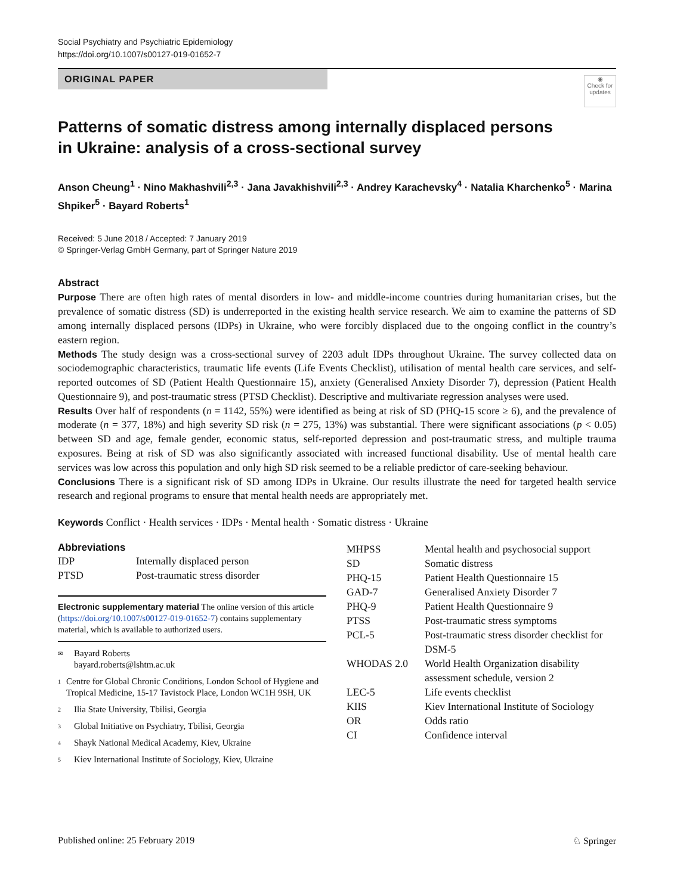Social Psychiatry and Psychiatric Epidemiology
https://doi.org/10.1007/s00127-019-01652-7
ORIGINAL PAPER
◉
Check for updates
Patterns of somatic distress among internally displaced persons
in Ukraine: analysis of a cross-sectional survey
Anson Cheung<sup>1</sup> · Nino Makhashvili<sup>2,3</sup> · Jana Javakhishvili<sup>2,3</sup> · Andrey Karachevsky<sup>4</sup> · Natalia Kharchenko<sup>5</sup> · Marina Shpiker<sup>5</sup> · Bayard Roberts<sup>1</sup>
Received: 5 June 2018 / Accepted: 7 January 2019
© Springer-Verlag GmbH Germany, part of Springer Nature 2019
Abstract
Purpose There are often high rates of mental disorders in low- and middle-income countries during humanitarian crises, but the prevalence of somatic distress (SD) is underreported in the existing health service research. We aim to examine the patterns of SD among internally displaced persons (IDPs) in Ukraine, who were forcibly displaced due to the ongoing conflict in the country’s eastern region.
Methods The study design was a cross-sectional survey of 2203 adult IDPs throughout Ukraine. The survey collected data on sociodemographic characteristics, traumatic life events (Life Events Checklist), utilisation of mental health care services, and self-reported outcomes of SD (Patient Health Questionnaire 15), anxiety (Generalised Anxiety Disorder 7), depression (Patient Health Questionnaire 9), and post-traumatic stress (PTSD Checklist). Descriptive and multivariate regression analyses were used.
Results Over half of respondents (n = 1142, 55%) were identified as being at risk of SD (PHQ-15 score ≥ 6), and the prevalence of moderate (n = 377, 18%) and high severity SD risk (n = 275, 13%) was substantial. There were significant associations (p < 0.05) between SD and age, female gender, economic status, self-reported depression and post-traumatic stress, and multiple trauma exposures. Being at risk of SD was also significantly associated with increased functional disability. Use of mental health care services was low across this population and only high SD risk seemed to be a reliable predictor of care-seeking behaviour.
Conclusions There is a significant risk of SD among IDPs in Ukraine. Our results illustrate the need for targeted health service research and regional programs to ensure that mental health needs are appropriately met.
Keywords Conflict · Health services · IDPs · Mental health · Somatic distress · Ukraine
Abbreviations
| IDP | Internally displaced person |
| PTSD | Post-traumatic stress disorder |
Electronic supplementary material The online version of this article (https://doi.org/10.1007/s00127-019-01652-7) contains supplementary material, which is available to authorized users.
✉ Bayard Roberts
bayard.roberts@lshtm.ac.uk
1 Centre for Global Chronic Conditions, London School of Hygiene and Tropical Medicine, 15-17 Tavistock Place, London WC1H 9SH, UK
2 Ilia State University, Tbilisi, Georgia
3 Global Initiative on Psychiatry, Tbilisi, Georgia
4 Shayk National Medical Academy, Kiev, Ukraine
5 Kiev International Institute of Sociology, Kiev, Ukraine
| MHPSS | Mental health and psychosocial support |
| SD | Somatic distress |
| PHQ-15 | Patient Health Questionnaire 15 |
| GAD-7 | Generalised Anxiety Disorder 7 |
| PHQ-9 | Patient Health Questionnaire 9 |
| PTSS | Post-traumatic stress symptoms |
| PCL-5 | Post-traumatic stress disorder checklist for DSM-5 |
| WHODAS 2.0 | World Health Organization disability assessment schedule, version 2 |
| LEC-5 | Life events checklist |
| KIIS | Kiev International Institute of Sociology |
| OR | Odds ratio |
| CI | Confidence interval |
Published online: 25 February 2019 ♘ Springer